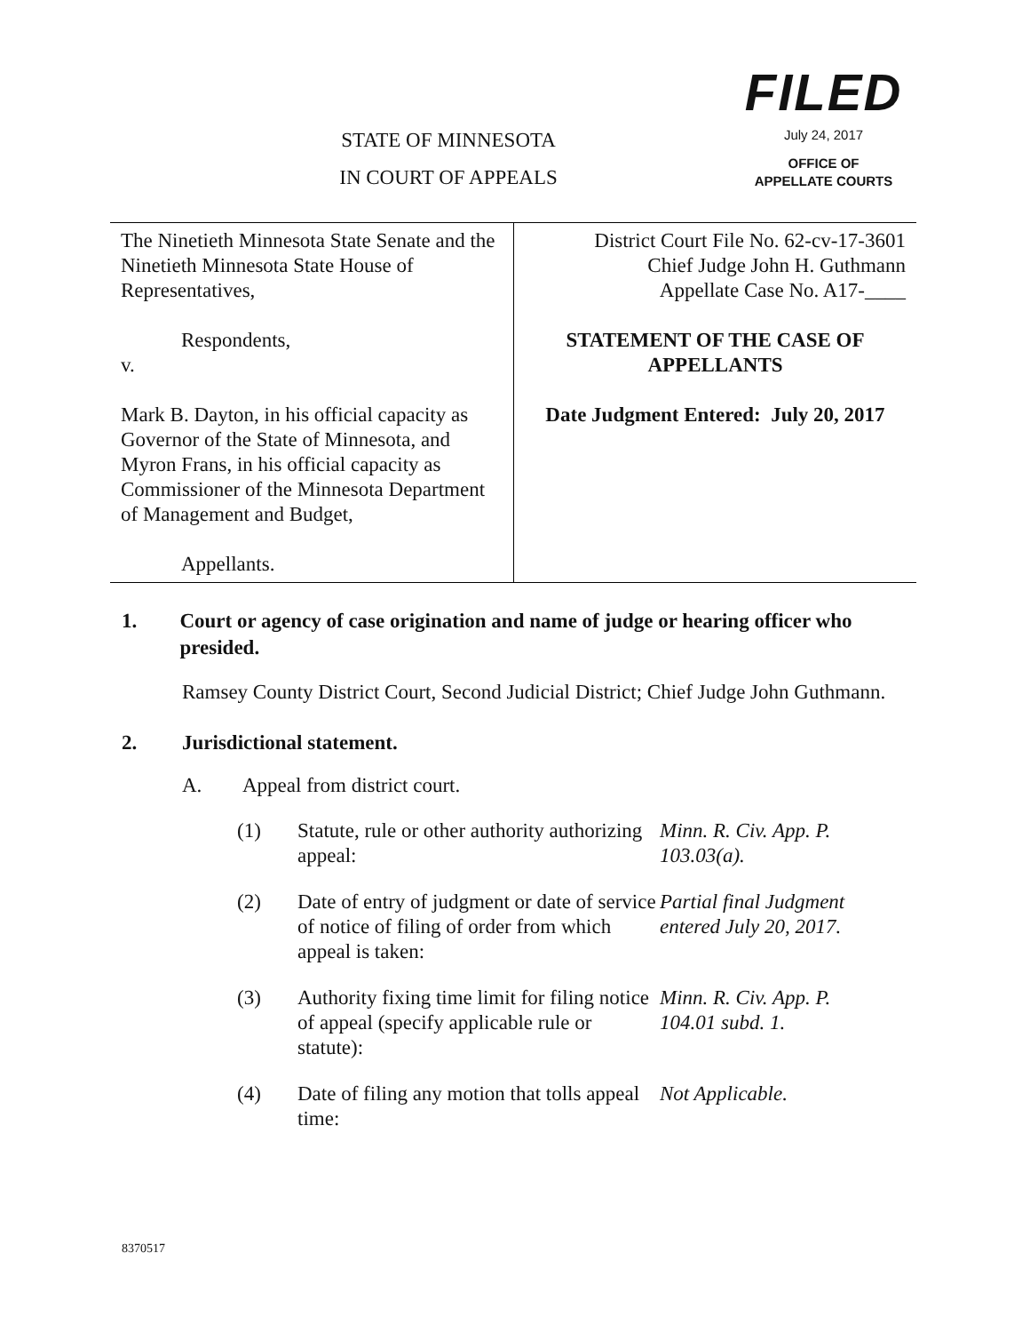FILED
July 24, 2017
OFFICE OF
APPELLATE COURTS
STATE OF MINNESOTA
IN COURT OF APPEALS
| The Ninetieth Minnesota State Senate and the Ninetieth Minnesota State House of Representatives, Respondents, v. Mark B. Dayton, in his official capacity as Governor of the State of Minnesota, and Myron Frans, in his official capacity as Commissioner of the Minnesota Department of Management and Budget, Appellants. | District Court File No. 62-cv-17-3601 Chief Judge John H. Guthmann Appellate Case No. A17-____ STATEMENT OF THE CASE OF APPELLANTS Date Judgment Entered: July 20, 2017 |
1. Court or agency of case origination and name of judge or hearing officer who presided.
Ramsey County District Court, Second Judicial District; Chief Judge John Guthmann.
2. Jurisdictional statement.
A. Appeal from district court.
| (1) | Statute, rule or other authority authorizing appeal: | Minn. R. Civ. App. P. 103.03(a). |
| (2) | Date of entry of judgment or date of service of notice of filing of order from which appeal is taken: | Partial final Judgment entered July 20, 2017. |
| (3) | Authority fixing time limit for filing notice of appeal (specify applicable rule or statute): | Minn. R. Civ. App. P. 104.01 subd. 1. |
| (4) | Date of filing any motion that tolls appeal time: | Not Applicable. |
8370517